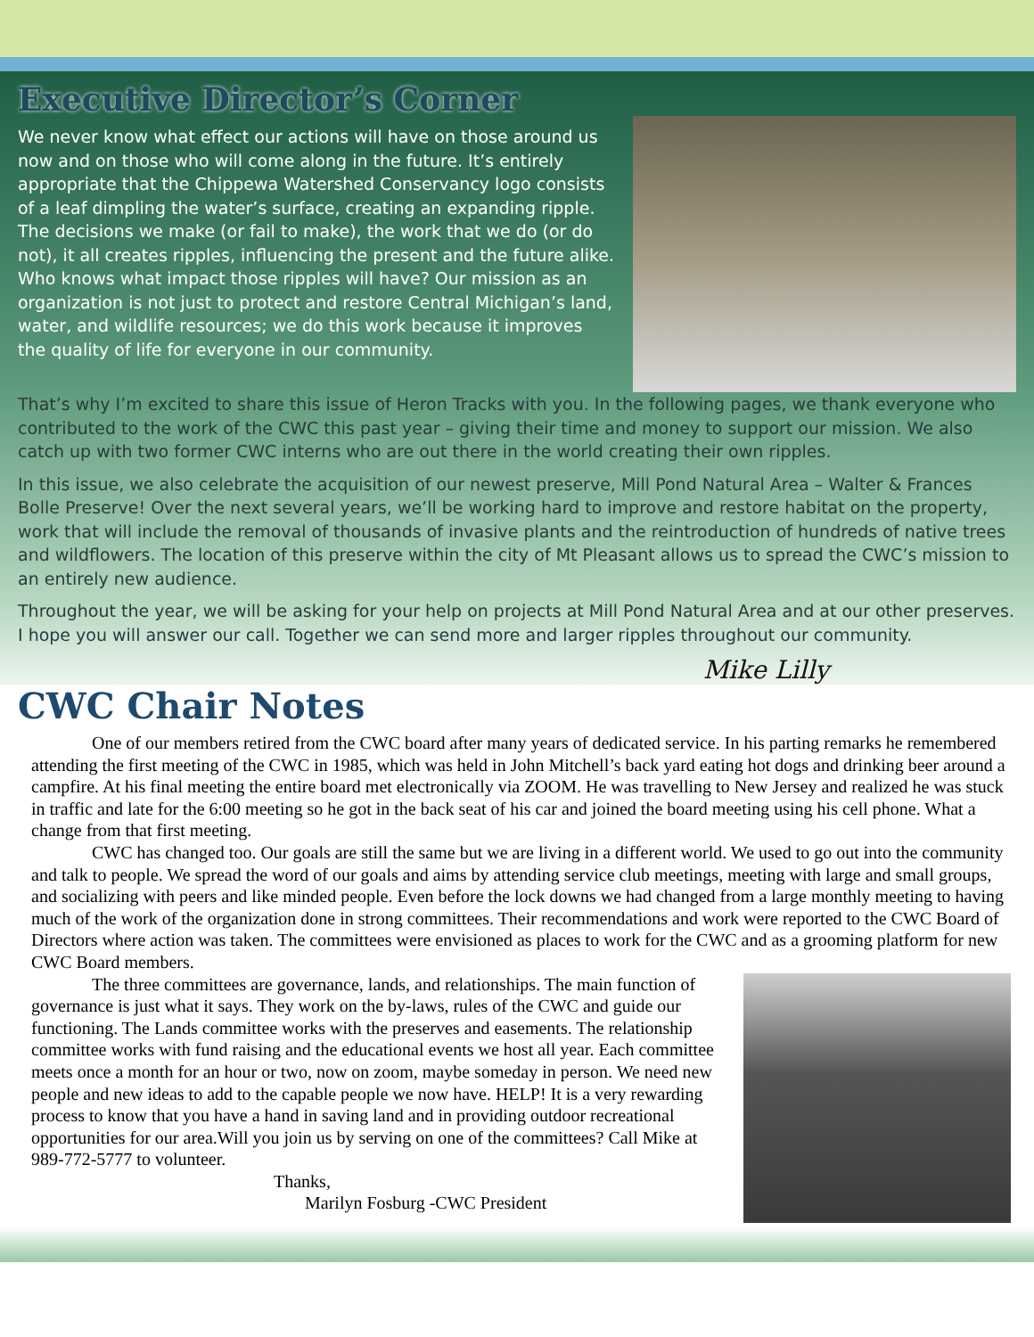Executive Director’s Corner
We never know what effect our actions will have on those around us now and on those who will come along in the future. It’s entirely appropriate that the Chippewa Watershed Conservancy logo consists of a leaf dimpling the water’s surface, creating an expanding ripple. The decisions we make (or fail to make), the work that we do (or do not), it all creates ripples, influencing the present and the future alike. Who knows what impact those ripples will have? Our mission as an organization is not just to protect and restore Central Michigan’s land, water, and wildlife resources; we do this work because it improves the quality of life for everyone in our community.
That’s why I’m excited to share this issue of Heron Tracks with you. In the following pages, we thank everyone who contributed to the work of the CWC this past year – giving their time and money to support our mission. We also catch up with two former CWC interns who are out there in the world creating their own ripples.
In this issue, we also celebrate the acquisition of our newest preserve, Mill Pond Natural Area – Walter & Frances Bolle Preserve! Over the next several years, we’ll be working hard to improve and restore habitat on the property, work that will include the removal of thousands of invasive plants and the reintroduction of hundreds of native trees and wildflowers. The location of this preserve within the city of Mt Pleasant allows us to spread the CWC’s mission to an entirely new audience.
Throughout the year, we will be asking for your help on projects at Mill Pond Natural Area and at our other preserves. I hope you will answer our call. Together we can send more and larger ripples throughout our community.
Mike Lilly
CWC Chair Notes
One of our members retired from the CWC board after many years of dedicated service. In his parting remarks he remembered attending the first meeting of the CWC in 1985, which was held in John Mitchell’s back yard eating hot dogs and drinking beer around a campfire. At his final meeting the entire board met electronically via ZOOM. He was travelling to New Jersey and realized he was stuck in traffic and late for the 6:00 meeting so he got in the back seat of his car and joined the board meeting using his cell phone. What a change from that first meeting.
CWC has changed too. Our goals are still the same but we are living in a different world. We used to go out into the community and talk to people. We spread the word of our goals and aims by attending service club meetings, meeting with large and small groups, and socializing with peers and like minded people. Even before the lock downs we had changed from a large monthly meeting to having much of the work of the organization done in strong committees. Their recommendations and work were reported to the CWC Board of Directors where action was taken. The committees were envisioned as places to work for the CWC and as a grooming platform for new CWC Board members.
The three committees are governance, lands, and relationships. The main function of governance is just what it says. They work on the by-laws, rules of the CWC and guide our functioning. The Lands committee works with the preserves and easements. The relationship committee works with fund raising and the educational events we host all year. Each committee meets once a month for an hour or two, now on zoom, maybe someday in person. We need new people and new ideas to add to the capable people we now have. HELP! It is a very rewarding process to know that you have a hand in saving land and in providing outdoor recreational opportunities for our area.Will you join us by serving on one of the committees? Call Mike at 989-772-5777 to volunteer.
Thanks,
Marilyn Fosburg -CWC President